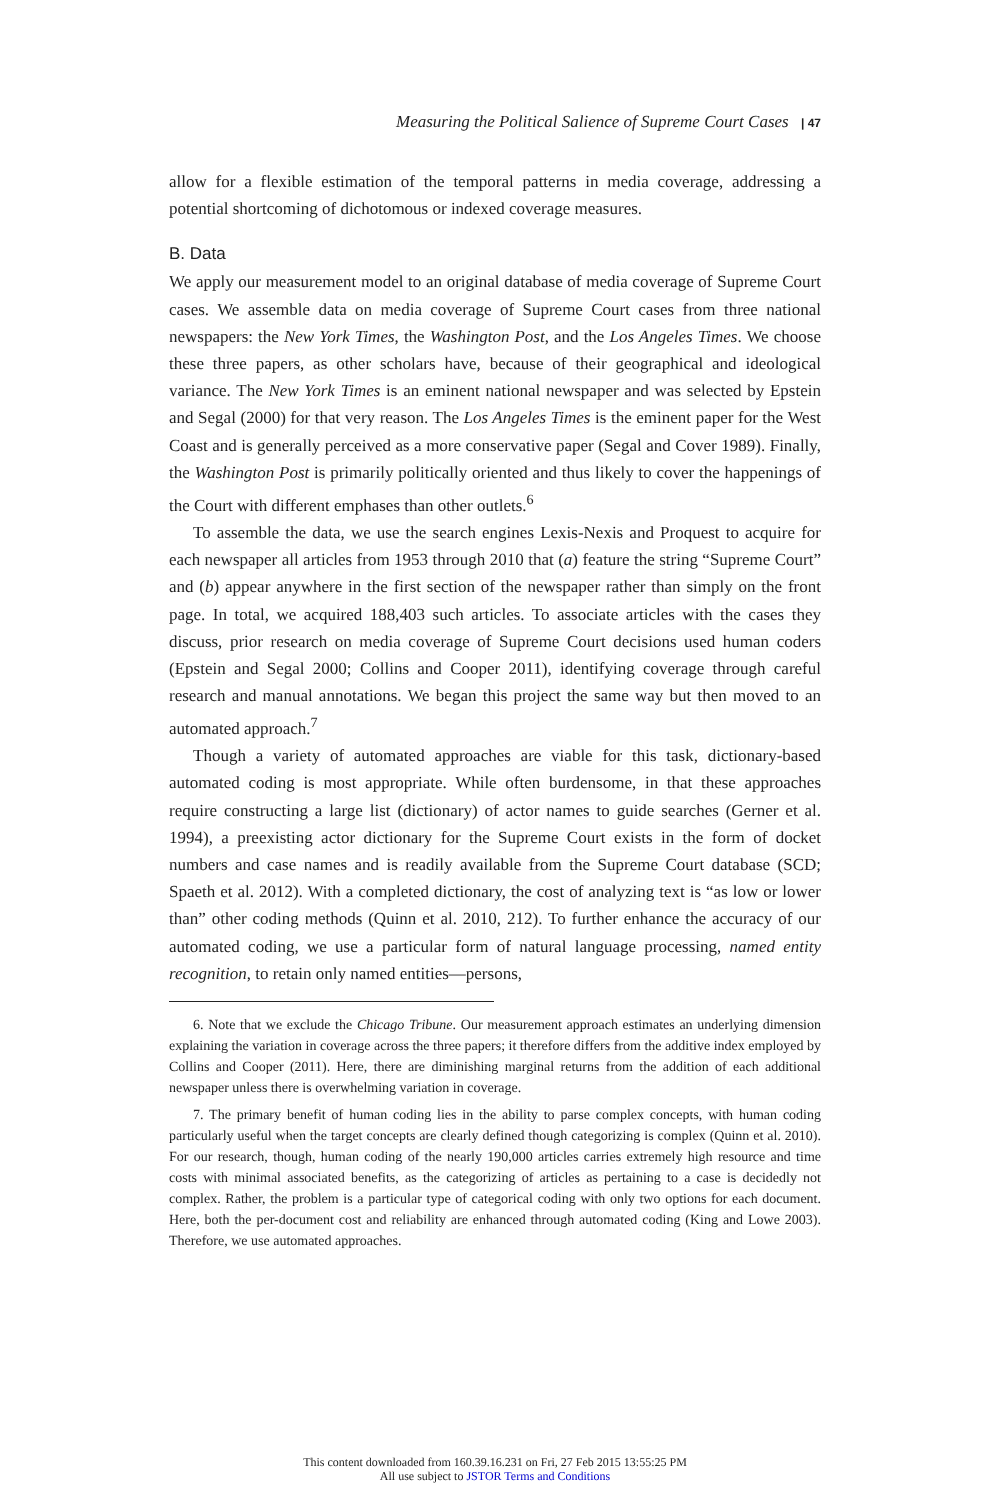Measuring the Political Salience of Supreme Court Cases | 47
allow for a flexible estimation of the temporal patterns in media coverage, addressing a potential shortcoming of dichotomous or indexed coverage measures.
B. Data
We apply our measurement model to an original database of media coverage of Supreme Court cases. We assemble data on media coverage of Supreme Court cases from three national newspapers: the New York Times, the Washington Post, and the Los Angeles Times. We choose these three papers, as other scholars have, because of their geographical and ideological variance. The New York Times is an eminent national newspaper and was selected by Epstein and Segal (2000) for that very reason. The Los Angeles Times is the eminent paper for the West Coast and is generally perceived as a more conservative paper (Segal and Cover 1989). Finally, the Washington Post is primarily politically oriented and thus likely to cover the happenings of the Court with different emphases than other outlets.<sup>6</sup>
To assemble the data, we use the search engines Lexis-Nexis and Proquest to acquire for each newspaper all articles from 1953 through 2010 that (a) feature the string “Supreme Court” and (b) appear anywhere in the first section of the newspaper rather than simply on the front page. In total, we acquired 188,403 such articles. To associate articles with the cases they discuss, prior research on media coverage of Supreme Court decisions used human coders (Epstein and Segal 2000; Collins and Cooper 2011), identifying coverage through careful research and manual annotations. We began this project the same way but then moved to an automated approach.<sup>7</sup>
Though a variety of automated approaches are viable for this task, dictionary-based automated coding is most appropriate. While often burdensome, in that these approaches require constructing a large list (dictionary) of actor names to guide searches (Gerner et al. 1994), a preexisting actor dictionary for the Supreme Court exists in the form of docket numbers and case names and is readily available from the Supreme Court database (SCD; Spaeth et al. 2012). With a completed dictionary, the cost of analyzing text is “as low or lower than” other coding methods (Quinn et al. 2010, 212). To further enhance the accuracy of our automated coding, we use a particular form of natural language processing, named entity recognition, to retain only named entities—persons,
6. Note that we exclude the Chicago Tribune. Our measurement approach estimates an underlying dimension explaining the variation in coverage across the three papers; it therefore differs from the additive index employed by Collins and Cooper (2011). Here, there are diminishing marginal returns from the addition of each additional newspaper unless there is overwhelming variation in coverage.
7. The primary benefit of human coding lies in the ability to parse complex concepts, with human coding particularly useful when the target concepts are clearly defined though categorizing is complex (Quinn et al. 2010). For our research, though, human coding of the nearly 190,000 articles carries extremely high resource and time costs with minimal associated benefits, as the categorizing of articles as pertaining to a case is decidedly not complex. Rather, the problem is a particular type of categorical coding with only two options for each document. Here, both the per-document cost and reliability are enhanced through automated coding (King and Lowe 2003). Therefore, we use automated approaches.
This content downloaded from 160.39.16.231 on Fri, 27 Feb 2015 13:55:25 PM
All use subject to JSTOR Terms and Conditions